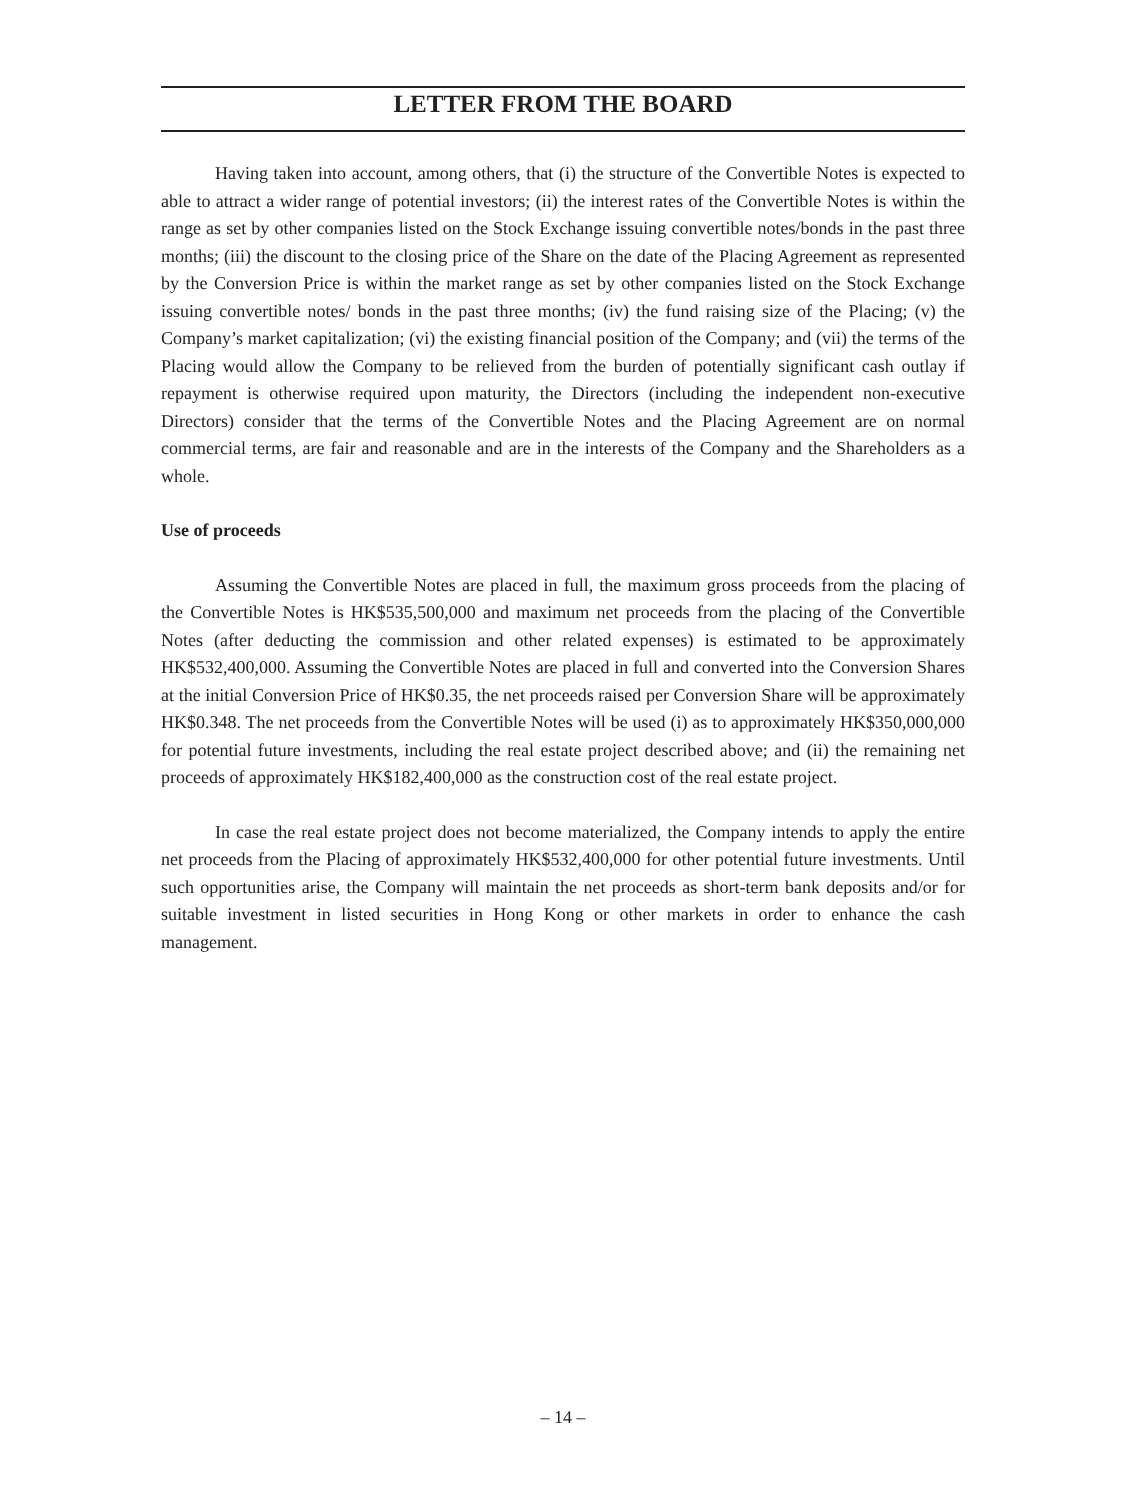LETTER FROM THE BOARD
Having taken into account, among others, that (i) the structure of the Convertible Notes is expected to able to attract a wider range of potential investors; (ii) the interest rates of the Convertible Notes is within the range as set by other companies listed on the Stock Exchange issuing convertible notes/bonds in the past three months; (iii) the discount to the closing price of the Share on the date of the Placing Agreement as represented by the Conversion Price is within the market range as set by other companies listed on the Stock Exchange issuing convertible notes/ bonds in the past three months; (iv) the fund raising size of the Placing; (v) the Company’s market capitalization; (vi) the existing financial position of the Company; and (vii) the terms of the Placing would allow the Company to be relieved from the burden of potentially significant cash outlay if repayment is otherwise required upon maturity, the Directors (including the independent non-executive Directors) consider that the terms of the Convertible Notes and the Placing Agreement are on normal commercial terms, are fair and reasonable and are in the interests of the Company and the Shareholders as a whole.
Use of proceeds
Assuming the Convertible Notes are placed in full, the maximum gross proceeds from the placing of the Convertible Notes is HK$535,500,000 and maximum net proceeds from the placing of the Convertible Notes (after deducting the commission and other related expenses) is estimated to be approximately HK$532,400,000. Assuming the Convertible Notes are placed in full and converted into the Conversion Shares at the initial Conversion Price of HK$0.35, the net proceeds raised per Conversion Share will be approximately HK$0.348. The net proceeds from the Convertible Notes will be used (i) as to approximately HK$350,000,000 for potential future investments, including the real estate project described above; and (ii) the remaining net proceeds of approximately HK$182,400,000 as the construction cost of the real estate project.
In case the real estate project does not become materialized, the Company intends to apply the entire net proceeds from the Placing of approximately HK$532,400,000 for other potential future investments. Until such opportunities arise, the Company will maintain the net proceeds as short-term bank deposits and/or for suitable investment in listed securities in Hong Kong or other markets in order to enhance the cash management.
– 14 –